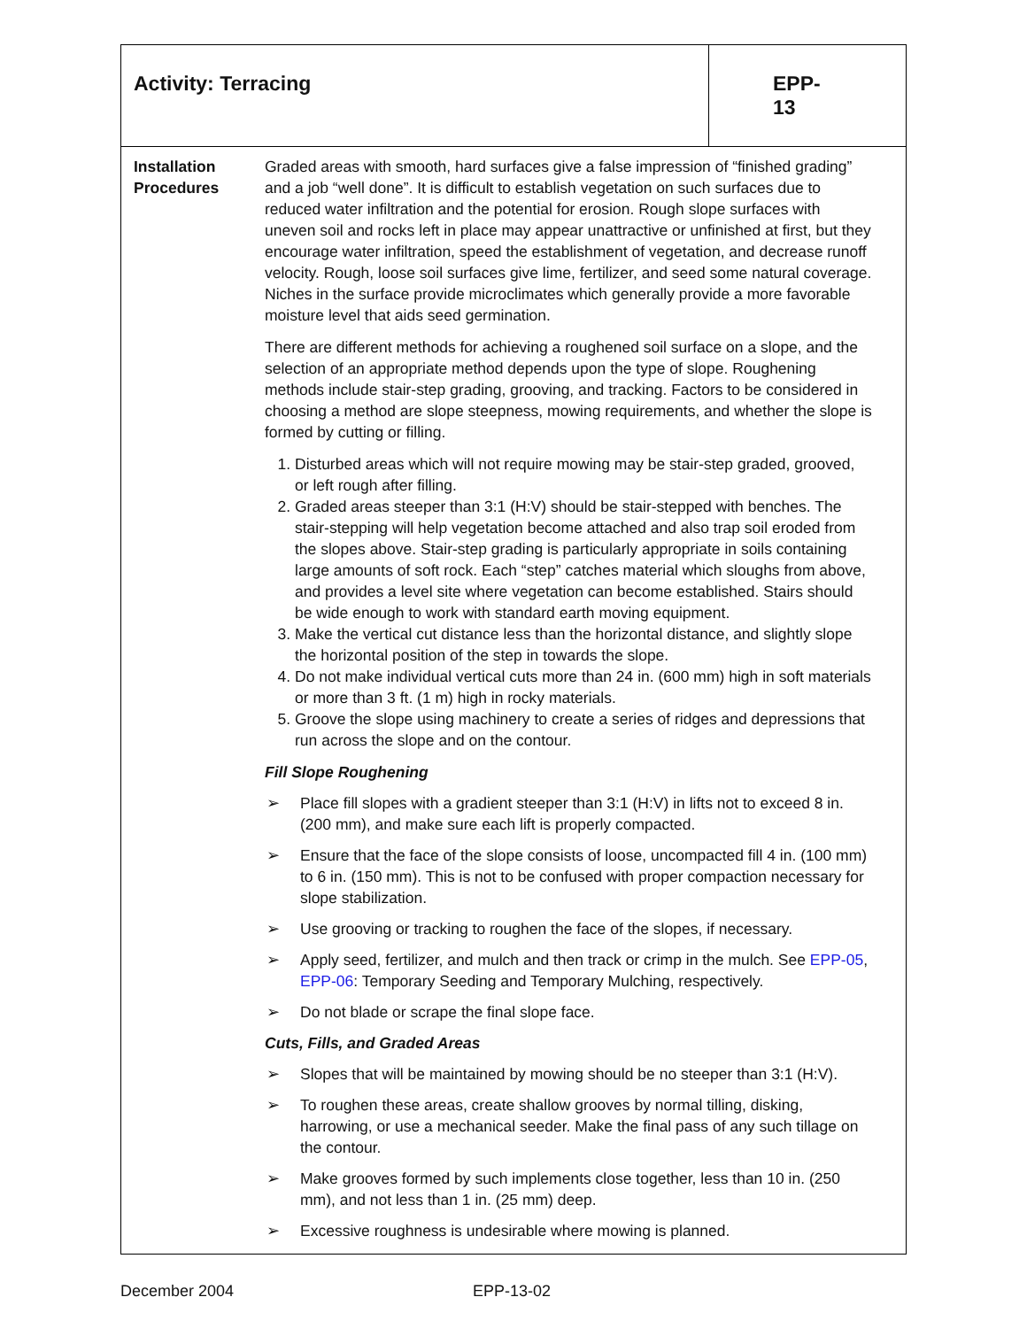| Activity: Terracing | EPP-13 |
| Installation Procedures Graded areas with smooth, hard surfaces give a false impression of “finished grading” and a job “well done”. It is difficult to establish vegetation on such surfaces due to reduced water infiltration and the potential for erosion. Rough slope surfaces with uneven soil and rocks left in place may appear unattractive or unfinished at first, but they encourage water infiltration, speed the establishment of vegetation, and decrease runoff velocity. Rough, loose soil surfaces give lime, fertilizer, and seed some natural coverage. Niches in the surface provide microclimates which generally provide a more favorable moisture level that aids seed germination. There are different methods for achieving a roughened soil surface on a slope, and the selection of an appropriate method depends upon the type of slope. Roughening methods include stair-step grading, grooving, and tracking. Factors to be considered in choosing a method are slope steepness, mowing requirements, and whether the slope is formed by cutting or filling. 1. Disturbed areas which will not require mowing may be stair-step graded, grooved, or left rough after filling. 2. Graded areas steeper than 3:1 (H:V) should be stair-stepped with benches. The stair-stepping will help vegetation become attached and also trap soil eroded from the slopes above. Stair-step grading is particularly appropriate in soils containing large amounts of soft rock. Each “step” catches material which sloughs from above, and provides a level site where vegetation can become established. Stairs should be wide enough to work with standard earth moving equipment. 3. Make the vertical cut distance less than the horizontal distance, and slightly slope the horizontal position of the step in towards the slope. 4. Do not make individual vertical cuts more than 24 in. (600 mm) high in soft materials or more than 3 ft. (1 m) high in rocky materials. 5. Groove the slope using machinery to create a series of ridges and depressions that run across the slope and on the contour. Fill Slope Roughening ➢ Place fill slopes with a gradient steeper than 3:1 (H:V) in lifts not to exceed 8 in. (200 mm), and make sure each lift is properly compacted. ➢ Ensure that the face of the slope consists of loose, uncompacted fill 4 in. (100 mm) to 6 in. (150 mm). This is not to be confused with proper compaction necessary for slope stabilization. ➢ Use grooving or tracking to roughen the face of the slopes, if necessary. ➢ Apply seed, fertilizer, and mulch and then track or crimp in the mulch. See EPP-05 , EPP-06 : Temporary Seeding and Temporary Mulching, respectively. ➢ Do not blade or scrape the final slope face. Cuts, Fills, and Graded Areas ➢ Slopes that will be maintained by mowing should be no steeper than 3:1 (H:V). ➢ To roughen these areas, create shallow grooves by normal tilling, disking, harrowing, or use a mechanical seeder. Make the final pass of any such tillage on the contour. ➢ Make grooves formed by such implements close together, less than 10 in. (250 mm), and not less than 1 in. (25 mm) deep. ➢ Excessive roughness is undesirable where mowing is planned. | |
December 2004 EPP-13-02